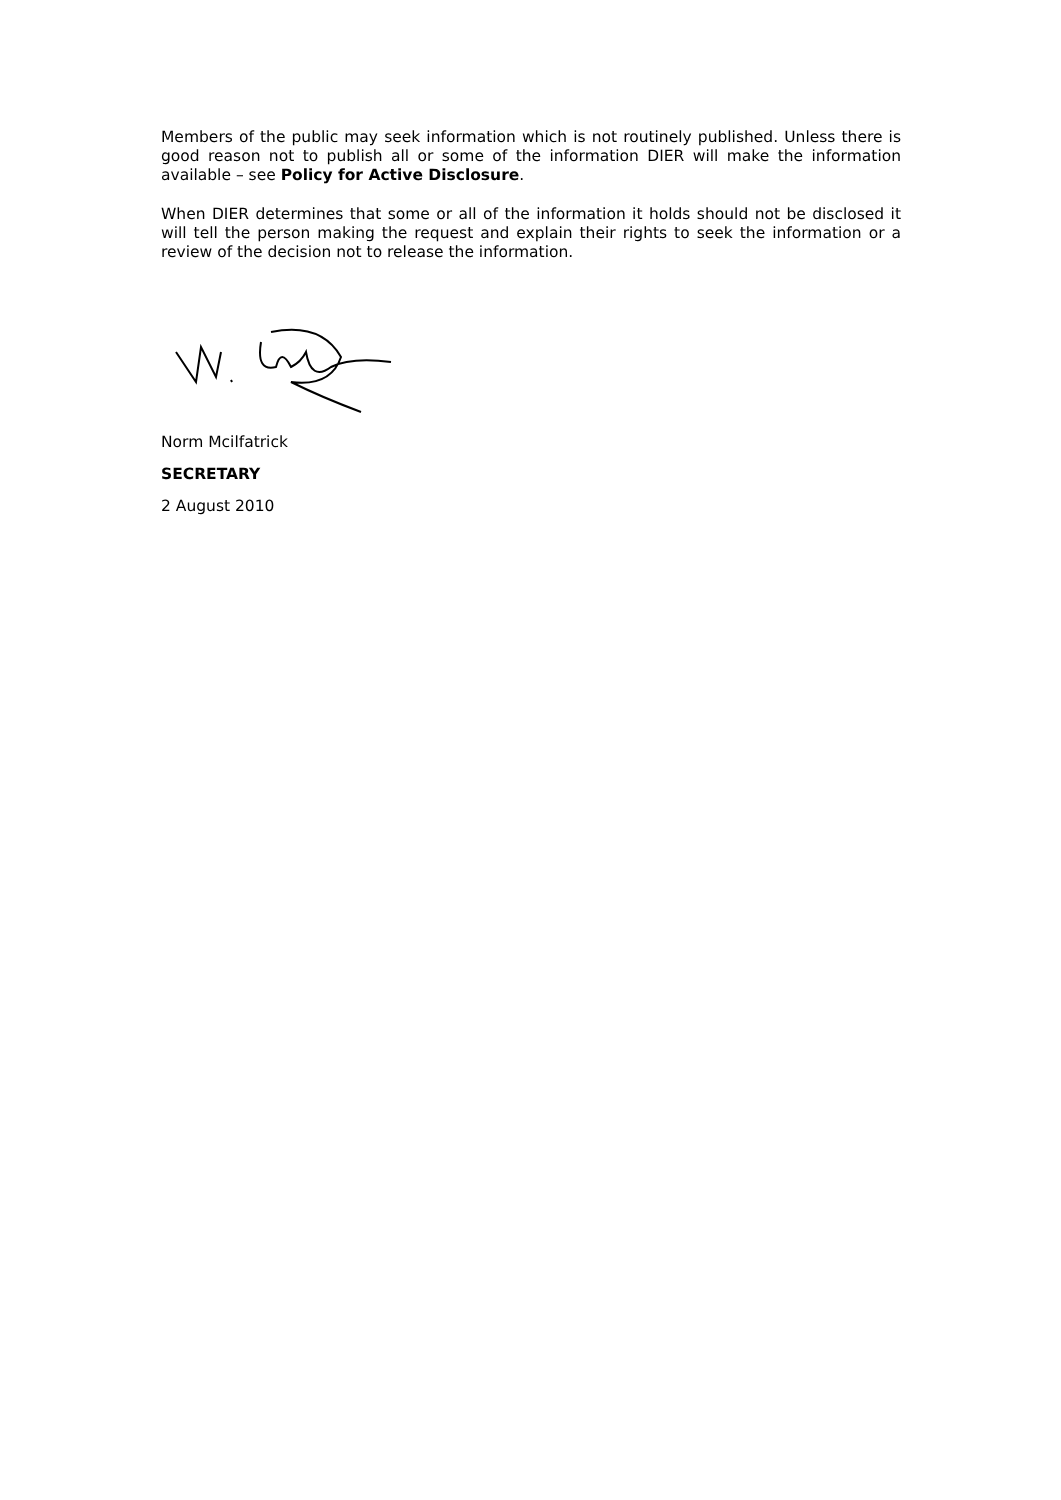Members of the public may seek information which is not routinely published. Unless there is good reason not to publish all or some of the information DIER will make the information available – see Policy for Active Disclosure.
When DIER determines that some or all of the information it holds should not be disclosed it will tell the person making the request and explain their rights to seek the information or a review of the decision not to release the information.
Norm Mcilfatrick
SECRETARY
2 August 2010